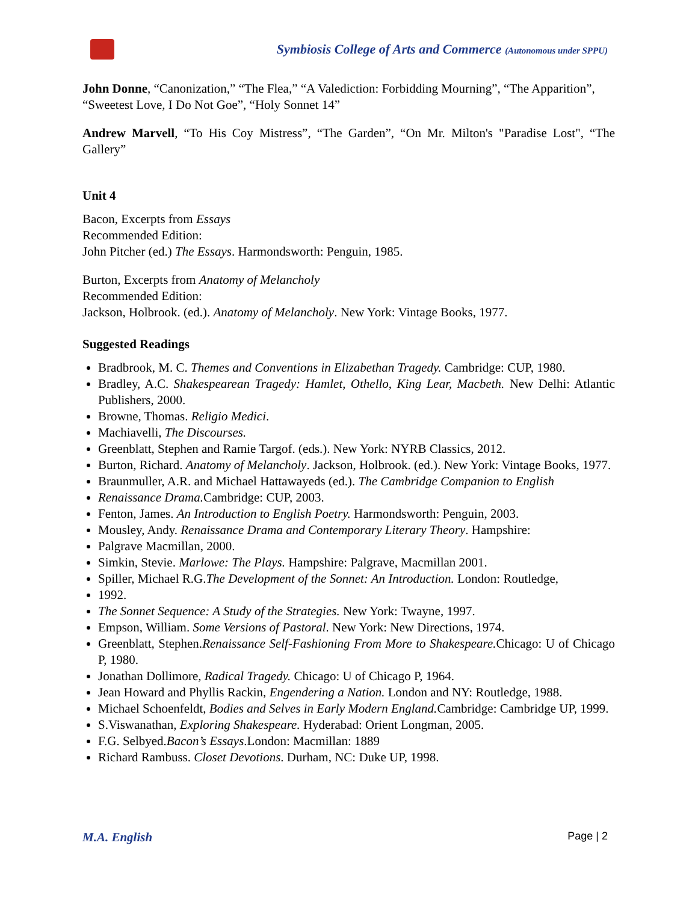Symbiosis College of Arts and Commerce (Autonomous under SPPU)
John Donne, “Canonization,” “The Flea,” “A Valediction: Forbidding Mourning”, “The Apparition”, “Sweetest Love, I Do Not Goe”, “Holy Sonnet 14”
Andrew Marvell, “To His Coy Mistress”, “The Garden”, “On Mr. Milton's "Paradise Lost", “The Gallery”
Unit 4
Bacon, Excerpts from Essays
Recommended Edition:
John Pitcher (ed.) The Essays. Harmondsworth: Penguin, 1985.
Burton, Excerpts from Anatomy of Melancholy
Recommended Edition:
Jackson, Holbrook. (ed.). Anatomy of Melancholy. New York: Vintage Books, 1977.
Suggested Readings
Bradbrook, M. C. Themes and Conventions in Elizabethan Tragedy. Cambridge: CUP, 1980.
Bradley, A.C. Shakespearean Tragedy: Hamlet, Othello, King Lear, Macbeth. New Delhi: Atlantic Publishers, 2000.
Browne, Thomas. Religio Medici.
Machiavelli, The Discourses.
Greenblatt, Stephen and Ramie Targof. (eds.). New York: NYRB Classics, 2012.
Burton, Richard. Anatomy of Melancholy. Jackson, Holbrook. (ed.). New York: Vintage Books, 1977.
Braunmuller, A.R. and Michael Hattawayeds (ed.). The Cambridge Companion to English
Renaissance Drama. Cambridge: CUP, 2003.
Fenton, James. An Introduction to English Poetry. Harmondsworth: Penguin, 2003.
Mousley, Andy. Renaissance Drama and Contemporary Literary Theory. Hampshire:
Palgrave Macmillan, 2000.
Simkin, Stevie. Marlowe: The Plays. Hampshire: Palgrave, Macmillan 2001.
Spiller, Michael R.G.The Development of the Sonnet: An Introduction. London: Routledge,
1992.
The Sonnet Sequence: A Study of the Strategies. New York: Twayne, 1997.
Empson, William. Some Versions of Pastoral. New York: New Directions, 1974.
Greenblatt, Stephen.Renaissance Self-Fashioning From More to Shakespeare. Chicago: U of Chicago P, 1980.
Jonathan Dollimore, Radical Tragedy. Chicago: U of Chicago P, 1964.
Jean Howard and Phyllis Rackin, Engendering a Nation. London and NY: Routledge, 1988.
Michael Schoenfeldt, Bodies and Selves in Early Modern England. Cambridge: Cambridge UP, 1999.
S.Viswanathan, Exploring Shakespeare. Hyderabad: Orient Longman, 2005.
F.G. Selbyed.Bacon’s Essays.London: Macmillan: 1889
Richard Rambuss. Closet Devotions. Durham, NC: Duke UP, 1998.
M.A. English Page | 2